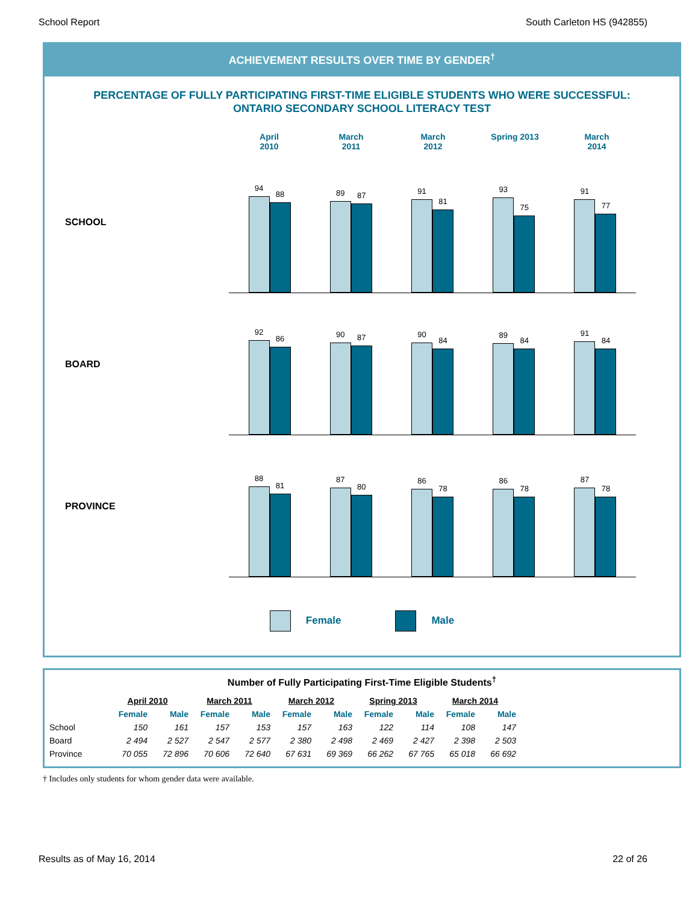School Report South Carleton HS (942855)
ACHIEVEMENT RESULTS OVER TIME BY GENDER<sup>†</sup>
PERCENTAGE OF FULLY PARTICIPATING FIRST-TIME ELIGIBLE STUDENTS WHO WERE SUCCESSFUL:
ONTARIO SECONDARY SCHOOL LITERACY TEST
April
2010
March
2011
March
2012
Spring 2013 March
2014
SCHOOL
94
88
89
87
91
81
93
75
91
77
BOARD
92
86
90
87
90
84
89
84
91
84
PROVINCE
88
81
87
80
86
78
86
78
87
78
Female Male
Number of Fully Participating First-Time Eligible Students<sup>†</sup>
| | April 2010 | | March 2011 | | March 2012 | | Spring 2013 | | March 2014 | |
| --- | --- | --- | --- | --- | --- | --- | --- | --- | --- | --- |
| | Female | Male | Female | Male | Female | Male | Female | Male | Female | Male |
| School | 150 | 161 | 157 | 153 | 157 | 163 | 122 | 114 | 108 | 147 |
| Board | 2 494 | 2 527 | 2 547 | 2 577 | 2 380 | 2 498 | 2 469 | 2 427 | 2 398 | 2 503 |
| Province | 70 055 | 72 896 | 70 606 | 72 640 | 67 631 | 69 369 | 66 262 | 67 765 | 65 018 | 66 692 |
† Includes only students for whom gender data were available.
Results as of May 16, 2014 22 of 26